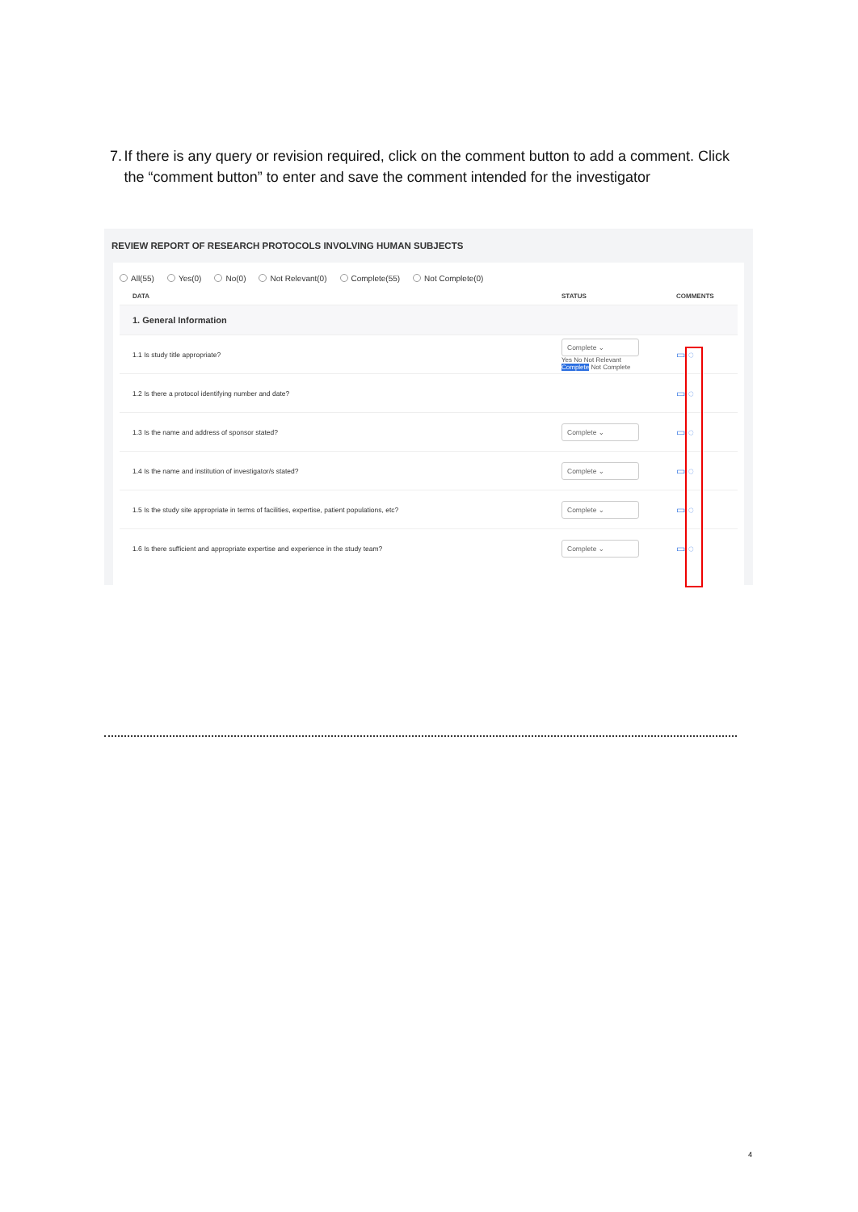7. If there is any query or revision required, click on the comment button to add a comment. Click the “comment button” to enter and save the comment intended for the investigator
REVIEW REPORT OF RESEARCH PROTOCOLS INVOLVING HUMAN SUBJECTS
All(55) Yes(0) No(0) Not Relevant(0) Complete(55) Not Complete(0)
| DATA | STATUS | COMMENTS |
| --- | --- | --- |
| 1. General Information | | |
| 1.1 Is study title appropriate? | Complete ⌄ Yes No Not Relevant Complete Not Complete | ▭ ◌ |
| 1.2 Is there a protocol identifying number and date? | | ▭ ◌ |
| 1.3 Is the name and address of sponsor stated? | Complete ⌄ | ▭ ◌ |
| 1.4 Is the name and institution of investigator/s stated? | Complete ⌄ | ▭ ◌ |
| 1.5 Is the study site appropriate in terms of facilities, expertise, patient populations, etc? | Complete ⌄ | ▭ ◌ |
| 1.6 Is there sufficient and appropriate expertise and experience in the study team? | Complete ⌄ | ▭ ◌ |
4